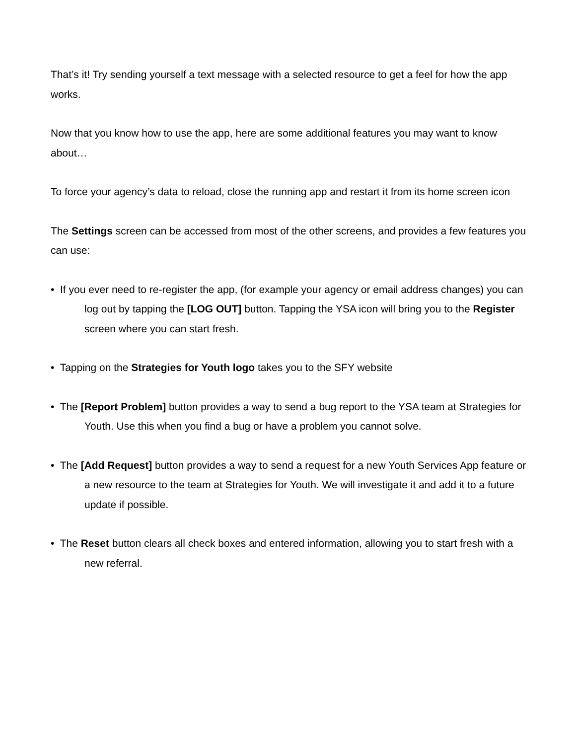That’s it! Try sending yourself a text message with a selected resource to get a feel for how the app works.
Now that you know how to use the app, here are some additional features you may want to know about…
To force your agency’s data to reload, close the running app and restart it from its home screen icon
The Settings screen can be accessed from most of the other screens, and provides a few features you can use:
• If you ever need to re-register the app, (for example your agency or email address changes) you can log out by tapping the [LOG OUT] button. Tapping the YSA icon will bring you to the Register screen where you can start fresh.
• Tapping on the Strategies for Youth logo takes you to the SFY website
• The [Report Problem] button provides a way to send a bug report to the YSA team at Strategies for Youth. Use this when you find a bug or have a problem you cannot solve.
• The [Add Request] button provides a way to send a request for a new Youth Services App feature or a new resource to the team at Strategies for Youth. We will investigate it and add it to a future update if possible.
• The Reset button clears all check boxes and entered information, allowing you to start fresh with a new referral.